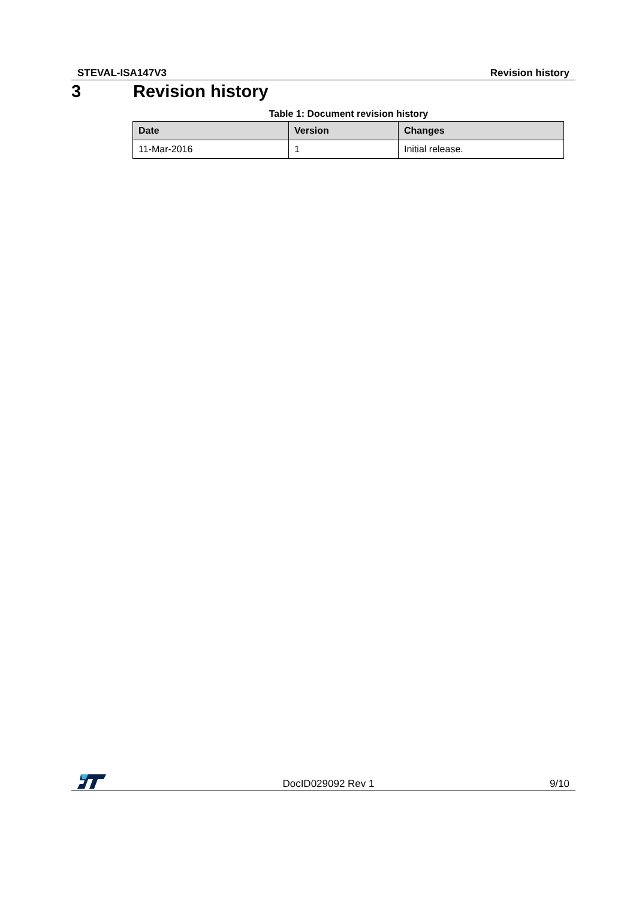STEVAL-ISA147V3 Revision history
3 Revision history
Table 1: Document revision history
| Date | Version | Changes |
| --- | --- | --- |
| 11-Mar-2016 | 1 | Initial release. |
DocID029092 Rev 1 9/10